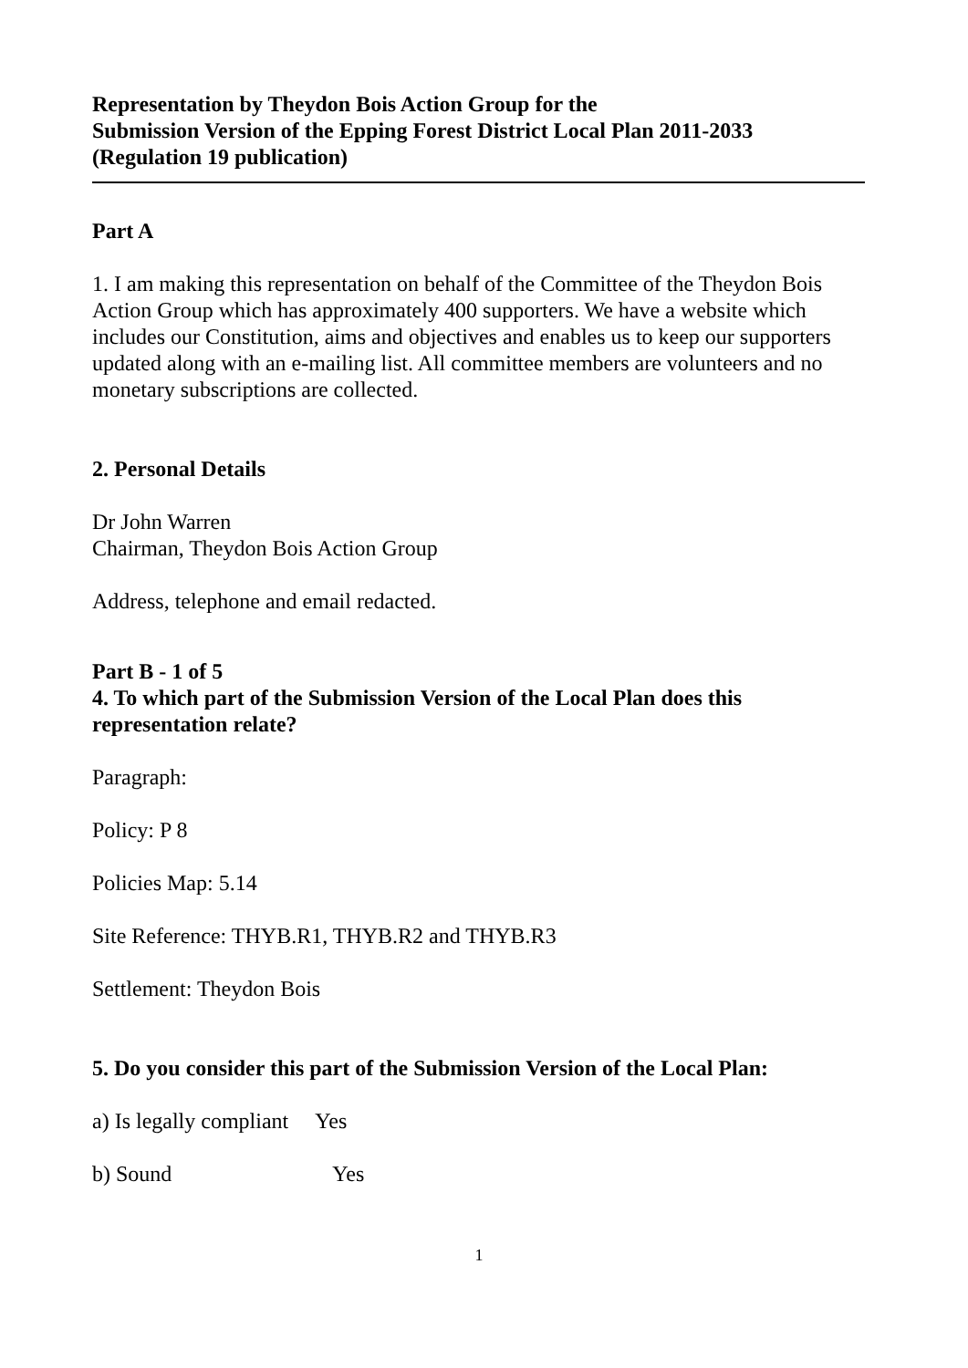Representation by Theydon Bois Action Group for the
Submission Version of the Epping Forest District Local Plan 2011-2033
(Regulation 19 publication)
Part A
1. I am making this representation on behalf of the Committee of the Theydon Bois Action Group which has approximately 400 supporters. We have a website which includes our Constitution, aims and objectives and enables us to keep our supporters updated along with an e-mailing list. All committee members are volunteers and no monetary subscriptions are collected.
2. Personal Details
Dr John Warren
Chairman, Theydon Bois Action Group
Address, telephone and email redacted.
Part B - 1 of 5
4. To which part of the Submission Version of the Local Plan does this representation relate?
Paragraph:
Policy: P 8
Policies Map: 5.14
Site Reference: THYB.R1, THYB.R2 and THYB.R3
Settlement: Theydon Bois
5. Do you consider this part of the Submission Version of the Local Plan:
a) Is legally compliant Yes
b) Sound Yes
1